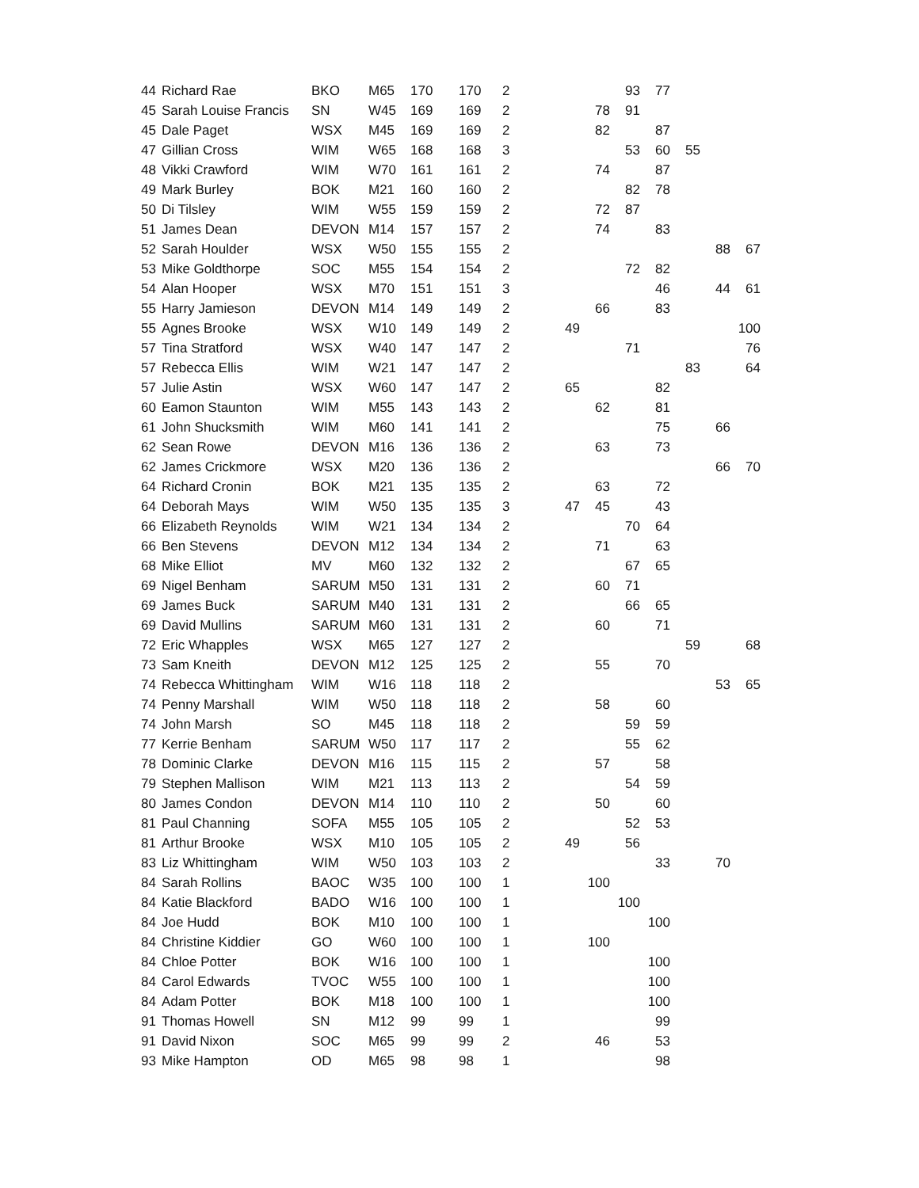| 44 | Richard Rae | BKO | M65 | 170 | 170 | 2 | | | 93 | 77 | | | |
| 45 | Sarah Louise Francis | SN | W45 | 169 | 169 | 2 | | 78 | 91 | | | | |
| 45 | Dale Paget | WSX | M45 | 169 | 169 | 2 | | 82 | | 87 | | | |
| 47 | Gillian Cross | WIM | W65 | 168 | 168 | 3 | | | 53 | 60 | 55 | | |
| 48 | Vikki Crawford | WIM | W70 | 161 | 161 | 2 | | 74 | | 87 | | | |
| 49 | Mark Burley | BOK | M21 | 160 | 160 | 2 | | | 82 | 78 | | | |
| 50 | Di Tilsley | WIM | W55 | 159 | 159 | 2 | | 72 | 87 | | | | |
| 51 | James Dean | DEVON | M14 | 157 | 157 | 2 | | 74 | | 83 | | | |
| 52 | Sarah Houlder | WSX | W50 | 155 | 155 | 2 | | | | | | 88 | 67 |
| 53 | Mike Goldthorpe | SOC | M55 | 154 | 154 | 2 | | | 72 | 82 | | | |
| 54 | Alan Hooper | WSX | M70 | 151 | 151 | 3 | | | | 46 | | 44 | 61 |
| 55 | Harry Jamieson | DEVON | M14 | 149 | 149 | 2 | | 66 | | 83 | | | |
| 55 | Agnes Brooke | WSX | W10 | 149 | 149 | 2 | 49 | | | | | | 100 |
| 57 | Tina Stratford | WSX | W40 | 147 | 147 | 2 | | | 71 | | | | 76 |
| 57 | Rebecca Ellis | WIM | W21 | 147 | 147 | 2 | | | | | 83 | | 64 |
| 57 | Julie Astin | WSX | W60 | 147 | 147 | 2 | 65 | | | 82 | | | |
| 60 | Eamon Staunton | WIM | M55 | 143 | 143 | 2 | | 62 | | 81 | | | |
| 61 | John Shucksmith | WIM | M60 | 141 | 141 | 2 | | | | 75 | | 66 | |
| 62 | Sean Rowe | DEVON | M16 | 136 | 136 | 2 | | 63 | | 73 | | | |
| 62 | James Crickmore | WSX | M20 | 136 | 136 | 2 | | | | | | 66 | 70 |
| 64 | Richard Cronin | BOK | M21 | 135 | 135 | 2 | | 63 | | 72 | | | |
| 64 | Deborah Mays | WIM | W50 | 135 | 135 | 3 | 47 | 45 | | 43 | | | |
| 66 | Elizabeth Reynolds | WIM | W21 | 134 | 134 | 2 | | | 70 | 64 | | | |
| 66 | Ben Stevens | DEVON | M12 | 134 | 134 | 2 | | 71 | | 63 | | | |
| 68 | Mike Elliot | MV | M60 | 132 | 132 | 2 | | | 67 | 65 | | | |
| 69 | Nigel Benham | SARUM | M50 | 131 | 131 | 2 | | 60 | 71 | | | | |
| 69 | James Buck | SARUM | M40 | 131 | 131 | 2 | | | 66 | 65 | | | |
| 69 | David Mullins | SARUM | M60 | 131 | 131 | 2 | | 60 | | 71 | | | |
| 72 | Eric Whapples | WSX | M65 | 127 | 127 | 2 | | | | | 59 | | 68 |
| 73 | Sam Kneith | DEVON | M12 | 125 | 125 | 2 | | 55 | | 70 | | | |
| 74 | Rebecca Whittingham | WIM | W16 | 118 | 118 | 2 | | | | | | 53 | 65 |
| 74 | Penny Marshall | WIM | W50 | 118 | 118 | 2 | | 58 | | 60 | | | |
| 74 | John Marsh | SO | M45 | 118 | 118 | 2 | | | 59 | 59 | | | |
| 77 | Kerrie Benham | SARUM | W50 | 117 | 117 | 2 | | | 55 | 62 | | | |
| 78 | Dominic Clarke | DEVON | M16 | 115 | 115 | 2 | | 57 | | 58 | | | |
| 79 | Stephen Mallison | WIM | M21 | 113 | 113 | 2 | | | 54 | 59 | | | |
| 80 | James Condon | DEVON | M14 | 110 | 110 | 2 | | 50 | | 60 | | | |
| 81 | Paul Channing | SOFA | M55 | 105 | 105 | 2 | | | 52 | 53 | | | |
| 81 | Arthur Brooke | WSX | M10 | 105 | 105 | 2 | 49 | | 56 | | | | |
| 83 | Liz Whittingham | WIM | W50 | 103 | 103 | 2 | | | | 33 | | 70 | |
| 84 | Sarah Rollins | BAOC | W35 | 100 | 100 | 1 | | 100 | | | | | |
| 84 | Katie Blackford | BADO | W16 | 100 | 100 | 1 | | | 100 | | | | |
| 84 | Joe Hudd | BOK | M10 | 100 | 100 | 1 | | | | 100 | | | |
| 84 | Christine Kiddier | GO | W60 | 100 | 100 | 1 | | 100 | | | | | |
| 84 | Chloe Potter | BOK | W16 | 100 | 100 | 1 | | | | 100 | | | |
| 84 | Carol Edwards | TVOC | W55 | 100 | 100 | 1 | | | | 100 | | | |
| 84 | Adam Potter | BOK | M18 | 100 | 100 | 1 | | | | 100 | | | |
| 91 | Thomas Howell | SN | M12 | 99 | 99 | 1 | | | | 99 | | | |
| 91 | David Nixon | SOC | M65 | 99 | 99 | 2 | | 46 | | 53 | | | |
| 93 | Mike Hampton | OD | M65 | 98 | 98 | 1 | | | | 98 | | | |